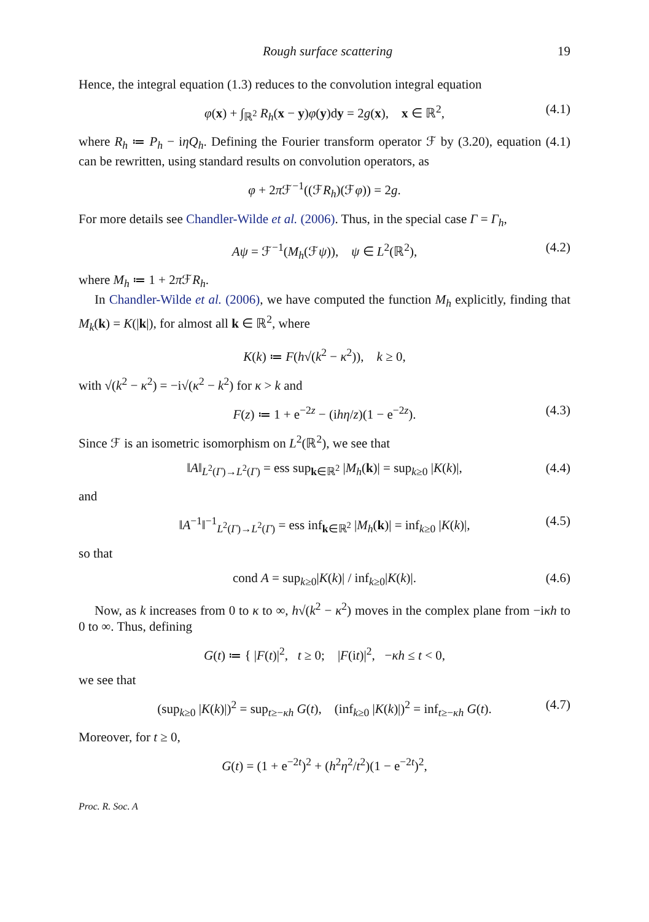Rough surface scattering 19
Hence, the integral equation (1.3) reduces to the convolution integral equation
φ(x) + ∫<sub>ℝ<sup>2</sup></sub> R<sub>h</sub>(x − y)φ(y)dy = 2g(x), x ∈ ℝ<sup>2</sup>, (4.1)
where R<sub>h</sub> ≔ P<sub>h</sub> − iηQ<sub>h</sub>. Defining the Fourier transform operator ℱ by (3.20), equation (4.1) can be rewritten, using standard results on convolution operators, as
φ + 2π ℱ<sup>−1</sup>((ℱR<sub>h</sub>)(ℱφ)) = 2g.
For more details see Chandler-Wilde et al. (2006). Thus, in the special case Γ = Γ<sub>h</sub>,
Aψ = ℱ<sup>−1</sup>(M<sub>h</sub>(ℱψ)), ψ ∈ L<sup>2</sup>(ℝ<sup>2</sup>), (4.2)
where M<sub>h</sub> ≔ 1 + 2π ℱR<sub>h</sub>.
In Chandler-Wilde et al. (2006), we have computed the function M<sub>h</sub> explicitly, finding that M<sub>k</sub>(k) = K(|k|), for almost all k ∈ ℝ<sup>2</sup>, where
K(k) ≔ F(h√(k<sup>2</sup> − κ<sup>2</sup>)), k ≥ 0,
with √(k<sup>2</sup> − κ<sup>2</sup>) = −i√(κ<sup>2</sup> − k<sup>2</sup>) for κ > k and
F(z) ≔ 1 + e<sup>−2z</sup> − (ihη/z)(1 − e<sup>−2z</sup>). (4.3)
Since ℱ is an isometric isomorphism on L<sup>2</sup>(ℝ<sup>2</sup>), we see that
‖A‖<sub>L<sup>2</sup>(Γ)→L<sup>2</sup>(Γ)</sub> = ess sup<sub>k∈ℝ<sup>2</sup></sub> |M<sub>h</sub>(k)| = sup<sub>k≥0</sub> |K(k)|, (4.4)
and
‖A<sup>−1</sup>‖<sup>−1</sup><sub>L<sup>2</sup>(Γ)→L<sup>2</sup>(Γ)</sub> = ess inf<sub>k∈ℝ<sup>2</sup></sub> |M<sub>h</sub>(k)| = inf<sub>k≥0</sub> |K(k)|, (4.5)
so that
cond A = sup<sub>k≥0</sub>|K(k)| / inf<sub>k≥0</sub>|K(k)|. (4.6)
Now, as k increases from 0 to κ to ∞, h√(k<sup>2</sup> − κ<sup>2</sup>) moves in the complex plane from −iκh to 0 to ∞. Thus, defining
G(t) ≔ { |F(t)|<sup>2</sup>, t ≥ 0; |F(it)|<sup>2</sup>, −κh ≤ t < 0,
we see that
(sup<sub>k≥0</sub> |K(k)|)<sup>2</sup> = sup<sub>t≥−κh</sub> G(t), (inf<sub>k≥0</sub> |K(k)|)<sup>2</sup> = inf<sub>t≥−κh</sub> G(t). (4.7)
Moreover, for t ≥ 0,
G(t) = (1 + e<sup>−2t</sup>)<sup>2</sup> + (h<sup>2</sup>η<sup>2</sup>/t<sup>2</sup>)(1 − e<sup>−2t</sup>)<sup>2</sup>,
Proc. R. Soc. A